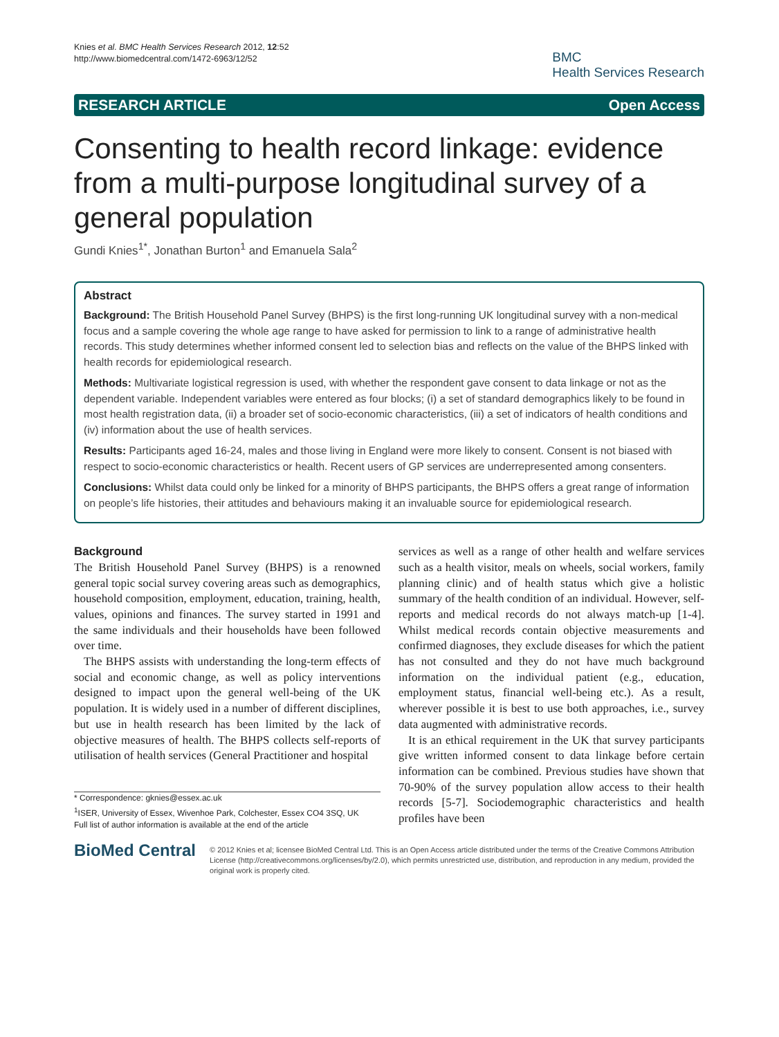Knies et al. BMC Health Services Research 2012, 12:52
http://www.biomedcentral.com/1472-6963/12/52
BMC
Health Services Research
RESEARCH ARTICLE Open Access
Consenting to health record linkage: evidence from a multi-purpose longitudinal survey of a general population
Gundi Knies<sup>1*</sup>, Jonathan Burton<sup>1</sup> and Emanuela Sala<sup>2</sup>
Abstract
Background: The British Household Panel Survey (BHPS) is the first long-running UK longitudinal survey with a non-medical focus and a sample covering the whole age range to have asked for permission to link to a range of administrative health records. This study determines whether informed consent led to selection bias and reflects on the value of the BHPS linked with health records for epidemiological research.
Methods: Multivariate logistical regression is used, with whether the respondent gave consent to data linkage or not as the dependent variable. Independent variables were entered as four blocks; (i) a set of standard demographics likely to be found in most health registration data, (ii) a broader set of socio-economic characteristics, (iii) a set of indicators of health conditions and (iv) information about the use of health services.
Results: Participants aged 16-24, males and those living in England were more likely to consent. Consent is not biased with respect to socio-economic characteristics or health. Recent users of GP services are underrepresented among consenters.
Conclusions: Whilst data could only be linked for a minority of BHPS participants, the BHPS offers a great range of information on people’s life histories, their attitudes and behaviours making it an invaluable source for epidemiological research.
Background
The British Household Panel Survey (BHPS) is a renowned general topic social survey covering areas such as demographics, household composition, employment, education, training, health, values, opinions and finances. The survey started in 1991 and the same individuals and their households have been followed over time.
The BHPS assists with understanding the long-term effects of social and economic change, as well as policy interventions designed to impact upon the general well-being of the UK population. It is widely used in a number of different disciplines, but use in health research has been limited by the lack of objective measures of health. The BHPS collects self-reports of utilisation of health services (General Practitioner and hospital
* Correspondence: gknies@essex.ac.uk
<sup>1</sup> ISER, University of Essex, Wivenhoe Park, Colchester, Essex CO4 3SQ, UK
Full list of author information is available at the end of the article
services as well as a range of other health and welfare services such as a health visitor, meals on wheels, social workers, family planning clinic) and of health status which give a holistic summary of the health condition of an individual. However, self-reports and medical records do not always match-up [1-4]. Whilst medical records contain objective measurements and confirmed diagnoses, they exclude diseases for which the patient has not consulted and they do not have much background information on the individual patient (e.g., education, employment status, financial well-being etc.). As a result, wherever possible it is best to use both approaches, i.e., survey data augmented with administrative records.
It is an ethical requirement in the UK that survey participants give written informed consent to data linkage before certain information can be combined. Previous studies have shown that 70-90% of the survey population allow access to their health records [5-7]. Sociodemographic characteristics and health profiles have been
BioMed Central
© 2012 Knies et al; licensee BioMed Central Ltd. This is an Open Access article distributed under the terms of the Creative Commons Attribution License (http://creativecommons.org/licenses/by/2.0), which permits unrestricted use, distribution, and reproduction in any medium, provided the original work is properly cited.